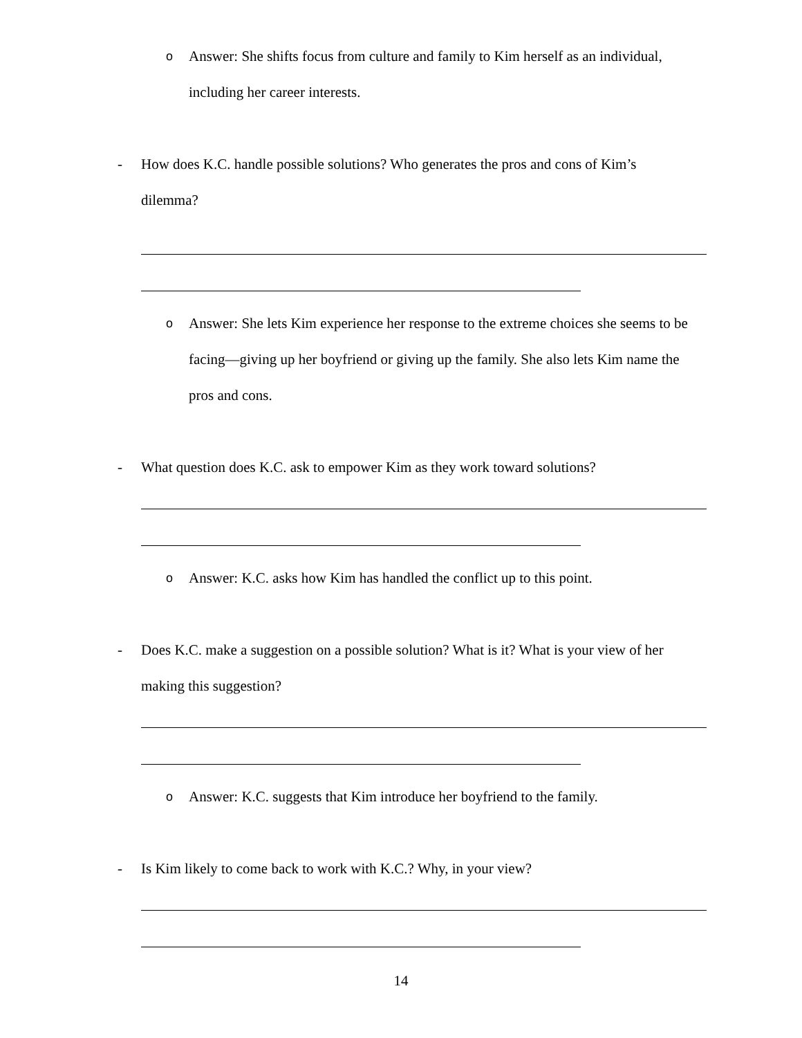o Answer: She shifts focus from culture and family to Kim herself as an individual, including her career interests.
- How does K.C. handle possible solutions? Who generates the pros and cons of Kim’s dilemma?
o Answer: She lets Kim experience her response to the extreme choices she seems to be facing—giving up her boyfriend or giving up the family. She also lets Kim name the pros and cons.
- What question does K.C. ask to empower Kim as they work toward solutions?
o Answer: K.C. asks how Kim has handled the conflict up to this point.
- Does K.C. make a suggestion on a possible solution? What is it? What is your view of her making this suggestion?
o Answer: K.C. suggests that Kim introduce her boyfriend to the family.
- Is Kim likely to come back to work with K.C.? Why, in your view?
14